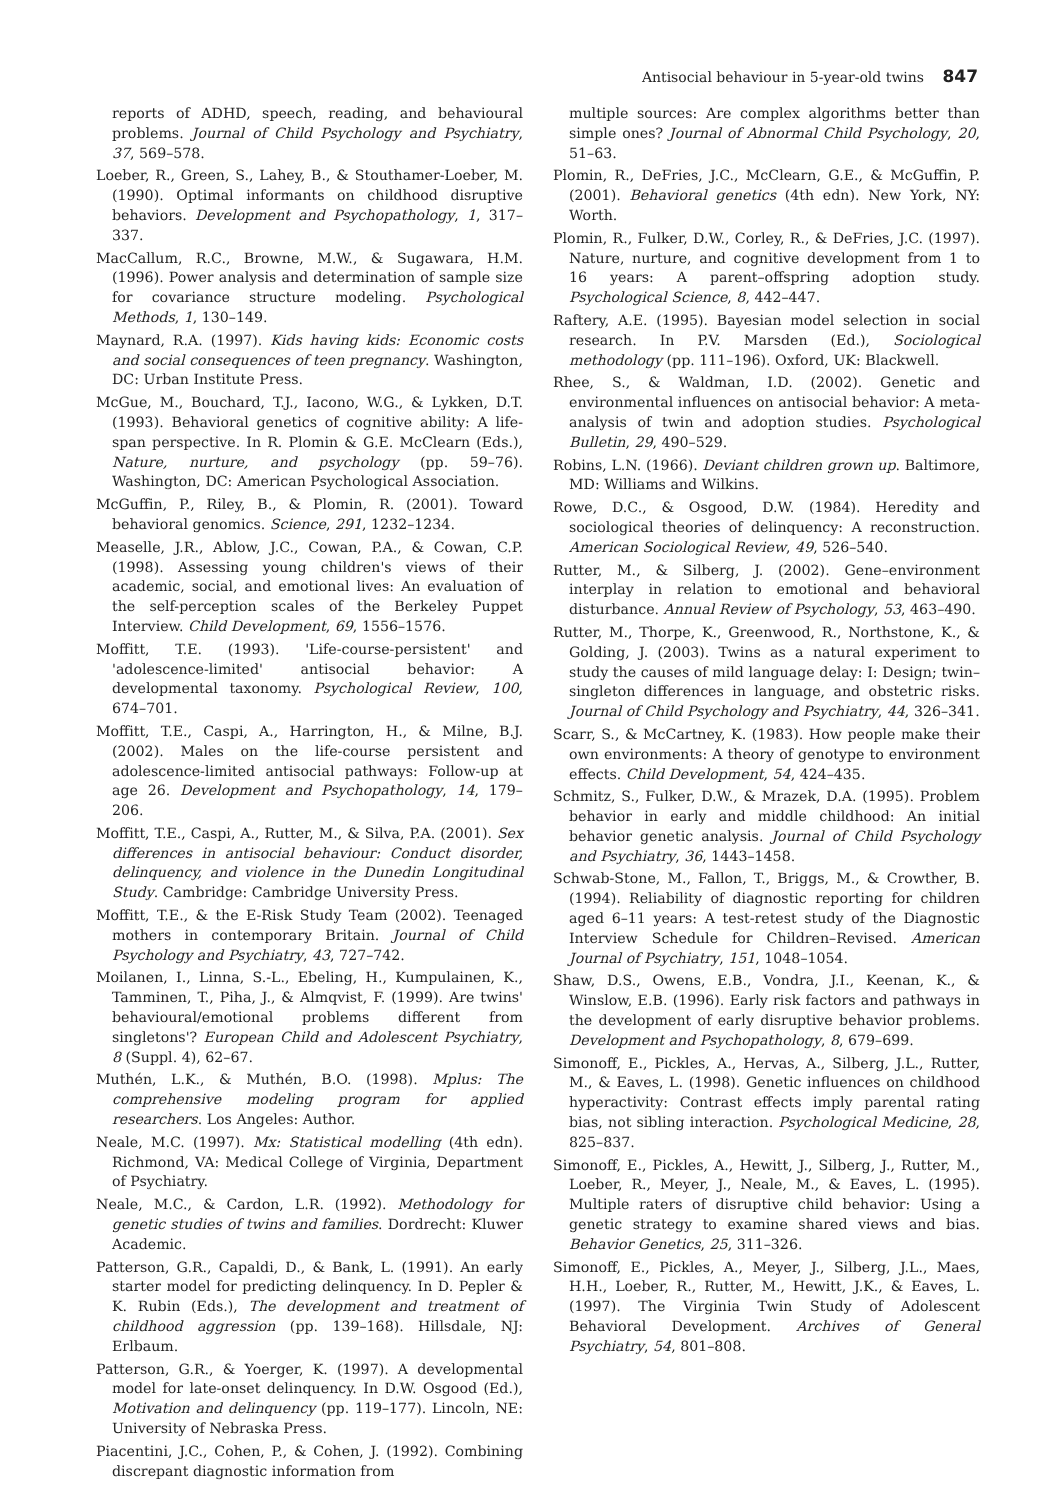Antisocial behaviour in 5-year-old twins 847
reports of ADHD, speech, reading, and behavioural problems. Journal of Child Psychology and Psychiatry, 37, 569–578.
Loeber, R., Green, S., Lahey, B., & Stouthamer-Loeber, M. (1990). Optimal informants on childhood disruptive behaviors. Development and Psychopathology, 1, 317–337.
MacCallum, R.C., Browne, M.W., & Sugawara, H.M. (1996). Power analysis and determination of sample size for covariance structure modeling. Psychological Methods, 1, 130–149.
Maynard, R.A. (1997). Kids having kids: Economic costs and social consequences of teen pregnancy. Washington, DC: Urban Institute Press.
McGue, M., Bouchard, T.J., Iacono, W.G., & Lykken, D.T. (1993). Behavioral genetics of cognitive ability: A life-span perspective. In R. Plomin & G.E. McClearn (Eds.), Nature, nurture, and psychology (pp. 59–76). Washington, DC: American Psychological Association.
McGuffin, P., Riley, B., & Plomin, R. (2001). Toward behavioral genomics. Science, 291, 1232–1234.
Measelle, J.R., Ablow, J.C., Cowan, P.A., & Cowan, C.P. (1998). Assessing young children's views of their academic, social, and emotional lives: An evaluation of the self-perception scales of the Berkeley Puppet Interview. Child Development, 69, 1556–1576.
Moffitt, T.E. (1993). 'Life-course-persistent' and 'adolescence-limited' antisocial behavior: A developmental taxonomy. Psychological Review, 100, 674–701.
Moffitt, T.E., Caspi, A., Harrington, H., & Milne, B.J. (2002). Males on the life-course persistent and adolescence-limited antisocial pathways: Follow-up at age 26. Development and Psychopathology, 14, 179–206.
Moffitt, T.E., Caspi, A., Rutter, M., & Silva, P.A. (2001). Sex differences in antisocial behaviour: Conduct disorder, delinquency, and violence in the Dunedin Longitudinal Study. Cambridge: Cambridge University Press.
Moffitt, T.E., & the E-Risk Study Team (2002). Teenaged mothers in contemporary Britain. Journal of Child Psychology and Psychiatry, 43, 727–742.
Moilanen, I., Linna, S.-L., Ebeling, H., Kumpulainen, K., Tamminen, T., Piha, J., & Almqvist, F. (1999). Are twins' behavioural/emotional problems different from singletons'? European Child and Adolescent Psychiatry, 8 (Suppl. 4), 62–67.
Muthén, L.K., & Muthén, B.O. (1998). Mplus: The comprehensive modeling program for applied researchers. Los Angeles: Author.
Neale, M.C. (1997). Mx: Statistical modelling (4th edn). Richmond, VA: Medical College of Virginia, Department of Psychiatry.
Neale, M.C., & Cardon, L.R. (1992). Methodology for genetic studies of twins and families. Dordrecht: Kluwer Academic.
Patterson, G.R., Capaldi, D., & Bank, L. (1991). An early starter model for predicting delinquency. In D. Pepler & K. Rubin (Eds.), The development and treatment of childhood aggression (pp. 139–168). Hillsdale, NJ: Erlbaum.
Patterson, G.R., & Yoerger, K. (1997). A developmental model for late-onset delinquency. In D.W. Osgood (Ed.), Motivation and delinquency (pp. 119–177). Lincoln, NE: University of Nebraska Press.
Piacentini, J.C., Cohen, P., & Cohen, J. (1992). Combining discrepant diagnostic information from
multiple sources: Are complex algorithms better than simple ones? Journal of Abnormal Child Psychology, 20, 51–63.
Plomin, R., DeFries, J.C., McClearn, G.E., & McGuffin, P. (2001). Behavioral genetics (4th edn). New York, NY: Worth.
Plomin, R., Fulker, D.W., Corley, R., & DeFries, J.C. (1997). Nature, nurture, and cognitive development from 1 to 16 years: A parent–offspring adoption study. Psychological Science, 8, 442–447.
Raftery, A.E. (1995). Bayesian model selection in social research. In P.V. Marsden (Ed.), Sociological methodology (pp. 111–196). Oxford, UK: Blackwell.
Rhee, S., & Waldman, I.D. (2002). Genetic and environmental influences on antisocial behavior: A meta-analysis of twin and adoption studies. Psychological Bulletin, 29, 490–529.
Robins, L.N. (1966). Deviant children grown up. Baltimore, MD: Williams and Wilkins.
Rowe, D.C., & Osgood, D.W. (1984). Heredity and sociological theories of delinquency: A reconstruction. American Sociological Review, 49, 526–540.
Rutter, M., & Silberg, J. (2002). Gene–environment interplay in relation to emotional and behavioral disturbance. Annual Review of Psychology, 53, 463–490.
Rutter, M., Thorpe, K., Greenwood, R., Northstone, K., & Golding, J. (2003). Twins as a natural experiment to study the causes of mild language delay: I: Design; twin–singleton differences in language, and obstetric risks. Journal of Child Psychology and Psychiatry, 44, 326–341.
Scarr, S., & McCartney, K. (1983). How people make their own environments: A theory of genotype to environment effects. Child Development, 54, 424–435.
Schmitz, S., Fulker, D.W., & Mrazek, D.A. (1995). Problem behavior in early and middle childhood: An initial behavior genetic analysis. Journal of Child Psychology and Psychiatry, 36, 1443–1458.
Schwab-Stone, M., Fallon, T., Briggs, M., & Crowther, B. (1994). Reliability of diagnostic reporting for children aged 6–11 years: A test-retest study of the Diagnostic Interview Schedule for Children–Revised. American Journal of Psychiatry, 151, 1048–1054.
Shaw, D.S., Owens, E.B., Vondra, J.I., Keenan, K., & Winslow, E.B. (1996). Early risk factors and pathways in the development of early disruptive behavior problems. Development and Psychopathology, 8, 679–699.
Simonoff, E., Pickles, A., Hervas, A., Silberg, J.L., Rutter, M., & Eaves, L. (1998). Genetic influences on childhood hyperactivity: Contrast effects imply parental rating bias, not sibling interaction. Psychological Medicine, 28, 825–837.
Simonoff, E., Pickles, A., Hewitt, J., Silberg, J., Rutter, M., Loeber, R., Meyer, J., Neale, M., & Eaves, L. (1995). Multiple raters of disruptive child behavior: Using a genetic strategy to examine shared views and bias. Behavior Genetics, 25, 311–326.
Simonoff, E., Pickles, A., Meyer, J., Silberg, J.L., Maes, H.H., Loeber, R., Rutter, M., Hewitt, J.K., & Eaves, L. (1997). The Virginia Twin Study of Adolescent Behavioral Development. Archives of General Psychiatry, 54, 801–808.